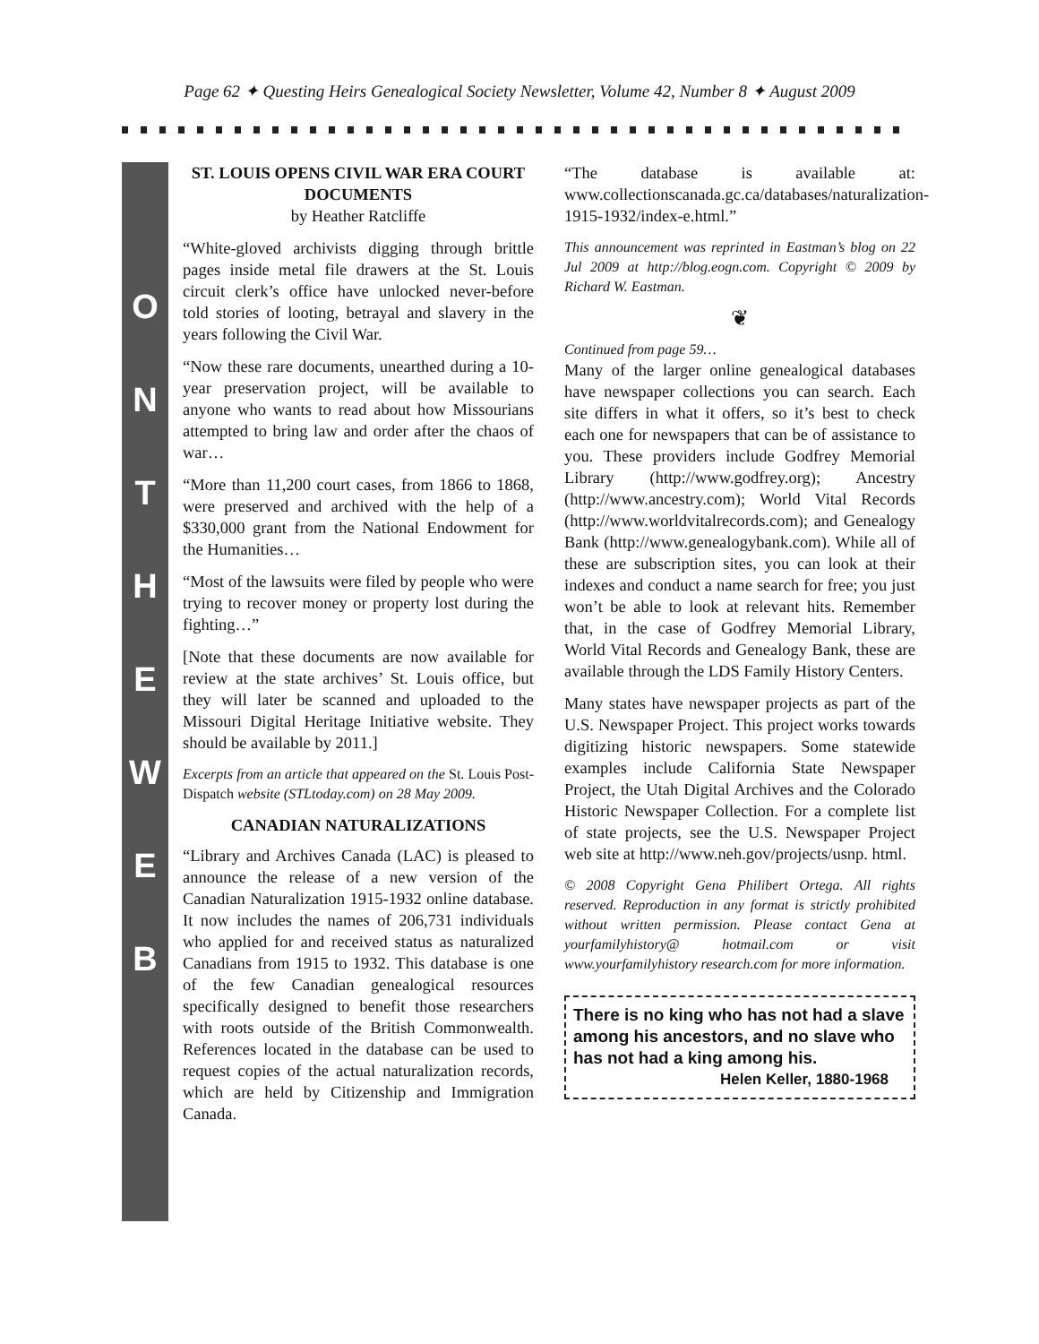Page 62 ✦ Questing Heirs Genealogical Society Newsletter, Volume 42, Number 8 ✦ August 2009
ONTHEWEB
ST. LOUIS OPENS CIVIL WAR ERA COURT DOCUMENTS
by Heather Ratcliffe
“White-gloved archivists digging through brittle pages inside metal file drawers at the St. Louis circuit clerk’s office have unlocked never-before told stories of looting, betrayal and slavery in the years following the Civil War.
“Now these rare documents, unearthed during a 10-year preservation project, will be available to anyone who wants to read about how Missourians attempted to bring law and order after the chaos of war…
“More than 11,200 court cases, from 1866 to 1868, were preserved and archived with the help of a $330,000 grant from the National Endowment for the Humanities…
“Most of the lawsuits were filed by people who were trying to recover money or property lost during the fighting…”
[Note that these documents are now available for review at the state archives’ St. Louis office, but they will later be scanned and uploaded to the Missouri Digital Heritage Initiative website. They should be available by 2011.]
Excerpts from an article that appeared on the St. Louis Post-Dispatch website (STLtoday.com) on 28 May 2009.
CANADIAN NATURALIZATIONS
“Library and Archives Canada (LAC) is pleased to announce the release of a new version of the Canadian Naturalization 1915-1932 online database. It now includes the names of 206,731 individuals who applied for and received status as naturalized Canadians from 1915 to 1932. This database is one of the few Canadian genealogical resources specifically designed to benefit those researchers with roots outside of the British Commonwealth. References located in the database can be used to request copies of the actual naturalization records, which are held by Citizenship and Immigration Canada.
“The database is available at: www.collectionscanada.gc.ca/databases/naturalization-1915-1932/index-e.html.”
This announcement was reprinted in Eastman’s blog on 22 Jul 2009 at http://blog.eogn.com. Copyright © 2009 by Richard W. Eastman.
❦
Continued from page 59…
Many of the larger online genealogical databases have newspaper collections you can search. Each site differs in what it offers, so it’s best to check each one for newspapers that can be of assistance to you. These providers include Godfrey Memorial Library (http://www.godfrey.org); Ancestry (http://www.ancestry.com); World Vital Records (http://www.worldvitalrecords.com); and Genealogy Bank (http://www.genealogybank.com). While all of these are subscription sites, you can look at their indexes and conduct a name search for free; you just won’t be able to look at relevant hits. Remember that, in the case of Godfrey Memorial Library, World Vital Records and Genealogy Bank, these are available through the LDS Family History Centers.
Many states have newspaper projects as part of the U.S. Newspaper Project. This project works towards digitizing historic newspapers. Some statewide examples include California State Newspaper Project, the Utah Digital Archives and the Colorado Historic Newspaper Collection. For a complete list of state projects, see the U.S. Newspaper Project web site at http://www.neh.gov/projects/usnp. html.
© 2008 Copyright Gena Philibert Ortega. All rights reserved. Reproduction in any format is strictly prohibited without written permission. Please contact Gena at yourfamilyhistory@ hotmail.com or visit www.yourfamilyhistory research.com for more information.
There is no king who has not had a slave among his ancestors, and no slave who has not had a king among his.
Helen Keller, 1880-1968